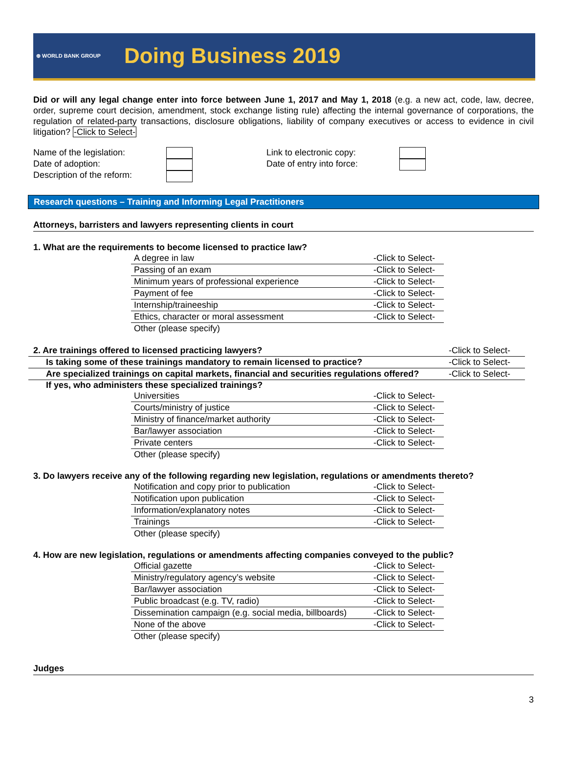⊕ WORLD BANK GROUP
Doing Business 2019
Did or will any legal change enter into force between June 1, 2017 and May 1, 2018 (e.g. a new act, code, law, decree, order, supreme court decision, amendment, stock exchange listing rule) affecting the internal governance of corporations, the regulation of related-party transactions, disclosure obligations, liability of company executives or access to evidence in civil litigation? -Click to Select-
Name of the legislation:
Date of adoption:
Description of the reform:
Link to electronic copy:
Date of entry into force:
Research questions – Training and Informing Legal Practitioners
Attorneys, barristers and lawyers representing clients in court
1. What are the requirements to become licensed to practice law?
| A degree in law | -Click to Select- |
| Passing of an exam | -Click to Select- |
| Minimum years of professional experience | -Click to Select- |
| Payment of fee | -Click to Select- |
| Internship/traineeship | -Click to Select- |
| Ethics, character or moral assessment | -Click to Select- |
| Other (please specify) | |
| 2. Are trainings offered to licensed practicing lawyers? | -Click to Select- |
| Is taking some of these trainings mandatory to remain licensed to practice? | -Click to Select- |
| Are specialized trainings on capital markets, financial and securities regulations offered? | -Click to Select- |
If yes, who administers these specialized trainings?
| Universities | -Click to Select- |
| Courts/ministry of justice | -Click to Select- |
| Ministry of finance/market authority | -Click to Select- |
| Bar/lawyer association | -Click to Select- |
| Private centers | -Click to Select- |
| Other (please specify) | |
3. Do lawyers receive any of the following regarding new legislation, regulations or amendments thereto?
| Notification and copy prior to publication | -Click to Select- |
| Notification upon publication | -Click to Select- |
| Information/explanatory notes | -Click to Select- |
| Trainings | -Click to Select- |
| Other (please specify) | |
4. How are new legislation, regulations or amendments affecting companies conveyed to the public?
| Official gazette | -Click to Select- |
| Ministry/regulatory agency’s website | -Click to Select- |
| Bar/lawyer association | -Click to Select- |
| Public broadcast (e.g. TV, radio) | -Click to Select- |
| Dissemination campaign (e.g. social media, billboards) | -Click to Select- |
| None of the above | -Click to Select- |
| Other (please specify) | |
Judges
3